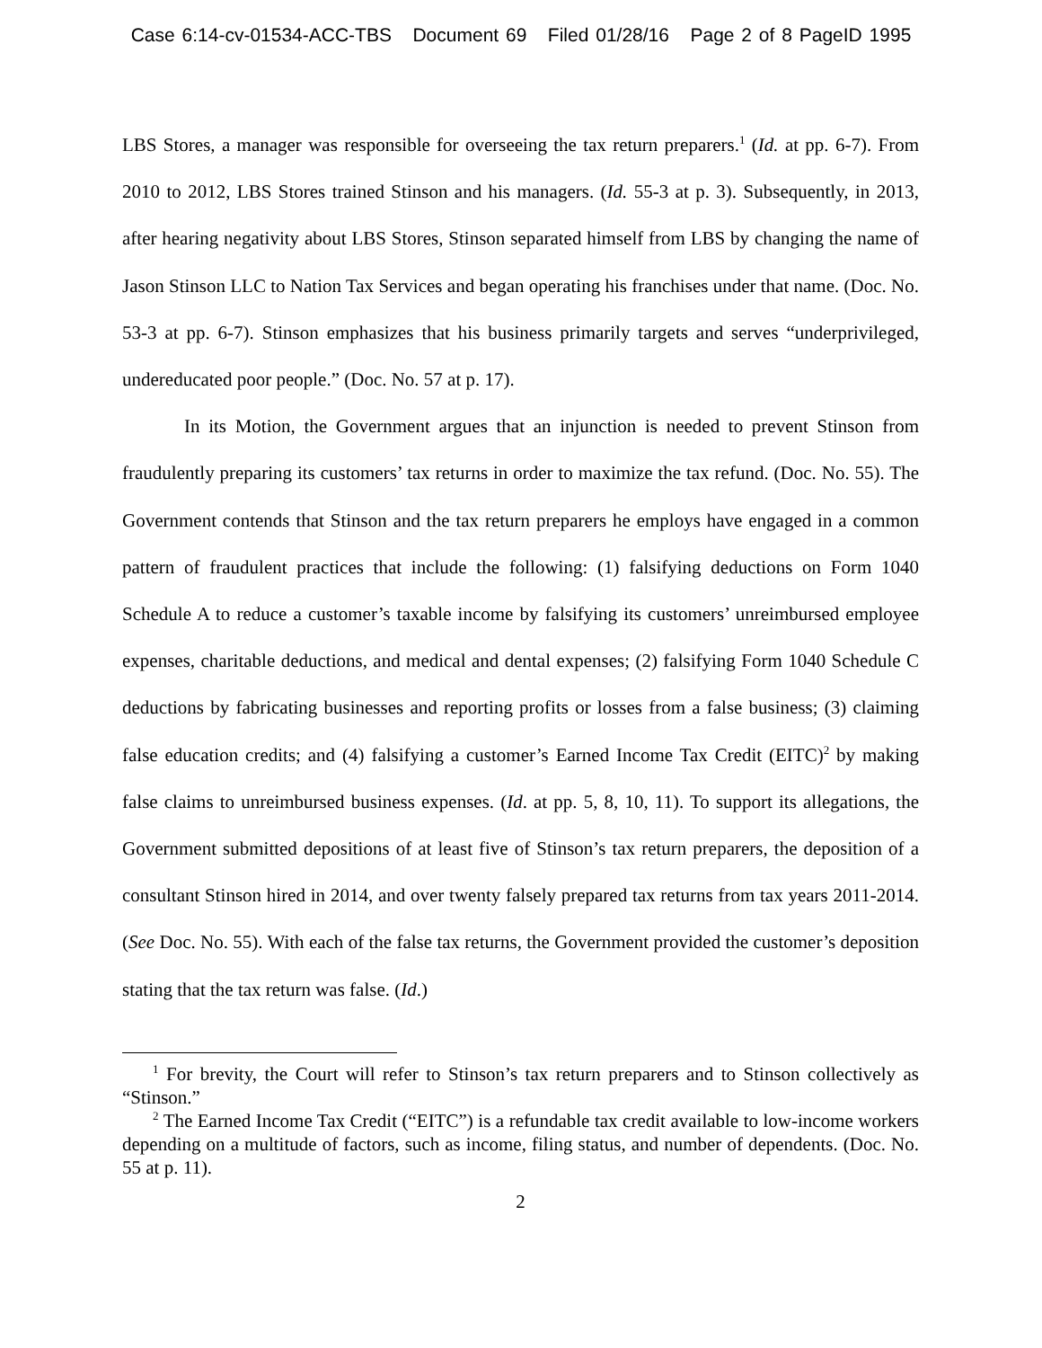Case 6:14-cv-01534-ACC-TBS Document 69 Filed 01/28/16 Page 2 of 8 PageID 1995
LBS Stores, a manager was responsible for overseeing the tax return preparers.<sup>1</sup> (Id. at pp. 6-7). From 2010 to 2012, LBS Stores trained Stinson and his managers. (Id. 55-3 at p. 3). Subsequently, in 2013, after hearing negativity about LBS Stores, Stinson separated himself from LBS by changing the name of Jason Stinson LLC to Nation Tax Services and began operating his franchises under that name. (Doc. No. 53-3 at pp. 6-7). Stinson emphasizes that his business primarily targets and serves “underprivileged, undereducated poor people.” (Doc. No. 57 at p. 17).
In its Motion, the Government argues that an injunction is needed to prevent Stinson from fraudulently preparing its customers’ tax returns in order to maximize the tax refund. (Doc. No. 55). The Government contends that Stinson and the tax return preparers he employs have engaged in a common pattern of fraudulent practices that include the following: (1) falsifying deductions on Form 1040 Schedule A to reduce a customer’s taxable income by falsifying its customers’ unreimbursed employee expenses, charitable deductions, and medical and dental expenses; (2) falsifying Form 1040 Schedule C deductions by fabricating businesses and reporting profits or losses from a false business; (3) claiming false education credits; and (4) falsifying a customer’s Earned Income Tax Credit (EITC)<sup>2</sup> by making false claims to unreimbursed business expenses. (Id. at pp. 5, 8, 10, 11). To support its allegations, the Government submitted depositions of at least five of Stinson’s tax return preparers, the deposition of a consultant Stinson hired in 2014, and over twenty falsely prepared tax returns from tax years 2011-2014. (See Doc. No. 55). With each of the false tax returns, the Government provided the customer’s deposition stating that the tax return was false. (Id.)
<sup>1</sup> For brevity, the Court will refer to Stinson’s tax return preparers and to Stinson collectively as “Stinson.”
<sup>2</sup> The Earned Income Tax Credit (“EITC”) is a refundable tax credit available to low-income workers depending on a multitude of factors, such as income, filing status, and number of dependents. (Doc. No. 55 at p. 11).
2